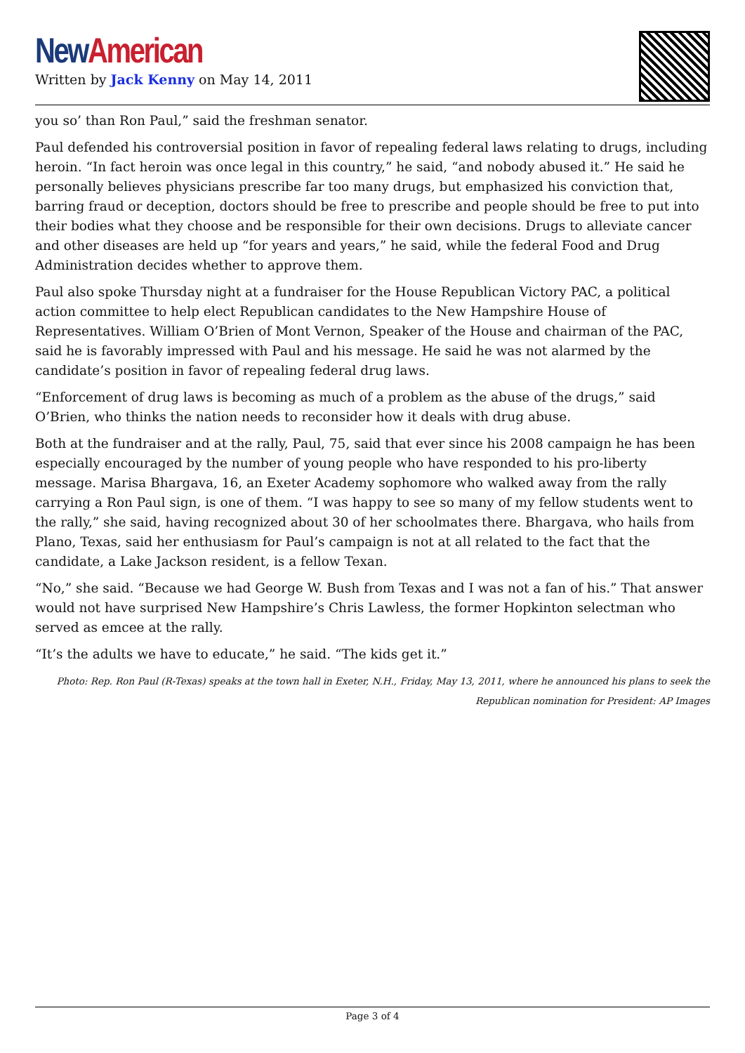New American
Written by Jack Kenny on May 14, 2011
you so’ than Ron Paul,” said the freshman senator.
Paul defended his controversial position in favor of repealing federal laws relating to drugs, including heroin. “In fact heroin was once legal in this country,” he said, “and nobody abused it.” He said he personally believes physicians prescribe far too many drugs, but emphasized his conviction that, barring fraud or deception, doctors should be free to prescribe and people should be free to put into their bodies what they choose and be responsible for their own decisions. Drugs to alleviate cancer and other diseases are held up “for years and years,” he said, while the federal Food and Drug Administration decides whether to approve them.
Paul also spoke Thursday night at a fundraiser for the House Republican Victory PAC, a political action committee to help elect Republican candidates to the New Hampshire House of Representatives. William O’Brien of Mont Vernon, Speaker of the House and chairman of the PAC, said he is favorably impressed with Paul and his message. He said he was not alarmed by the candidate’s position in favor of repealing federal drug laws.
“Enforcement of drug laws is becoming as much of a problem as the abuse of the drugs,” said O’Brien, who thinks the nation needs to reconsider how it deals with drug abuse.
Both at the fundraiser and at the rally, Paul, 75, said that ever since his 2008 campaign he has been especially encouraged by the number of young people who have responded to his pro-liberty message. Marisa Bhargava, 16, an Exeter Academy sophomore who walked away from the rally carrying a Ron Paul sign, is one of them. “I was happy to see so many of my fellow students went to the rally,” she said, having recognized about 30 of her schoolmates there. Bhargava, who hails from Plano, Texas, said her enthusiasm for Paul’s campaign is not at all related to the fact that the candidate, a Lake Jackson resident, is a fellow Texan.
“No,” she said. “Because we had George W. Bush from Texas and I was not a fan of his.” That answer would not have surprised New Hampshire’s Chris Lawless, the former Hopkinton selectman who served as emcee at the rally.
“It’s the adults we have to educate,” he said. “The kids get it.”
Photo: Rep. Ron Paul (R-Texas) speaks at the town hall in Exeter, N.H., Friday, May 13, 2011, where he announced his plans to seek the Republican nomination for President: AP Images
Page 3 of 4